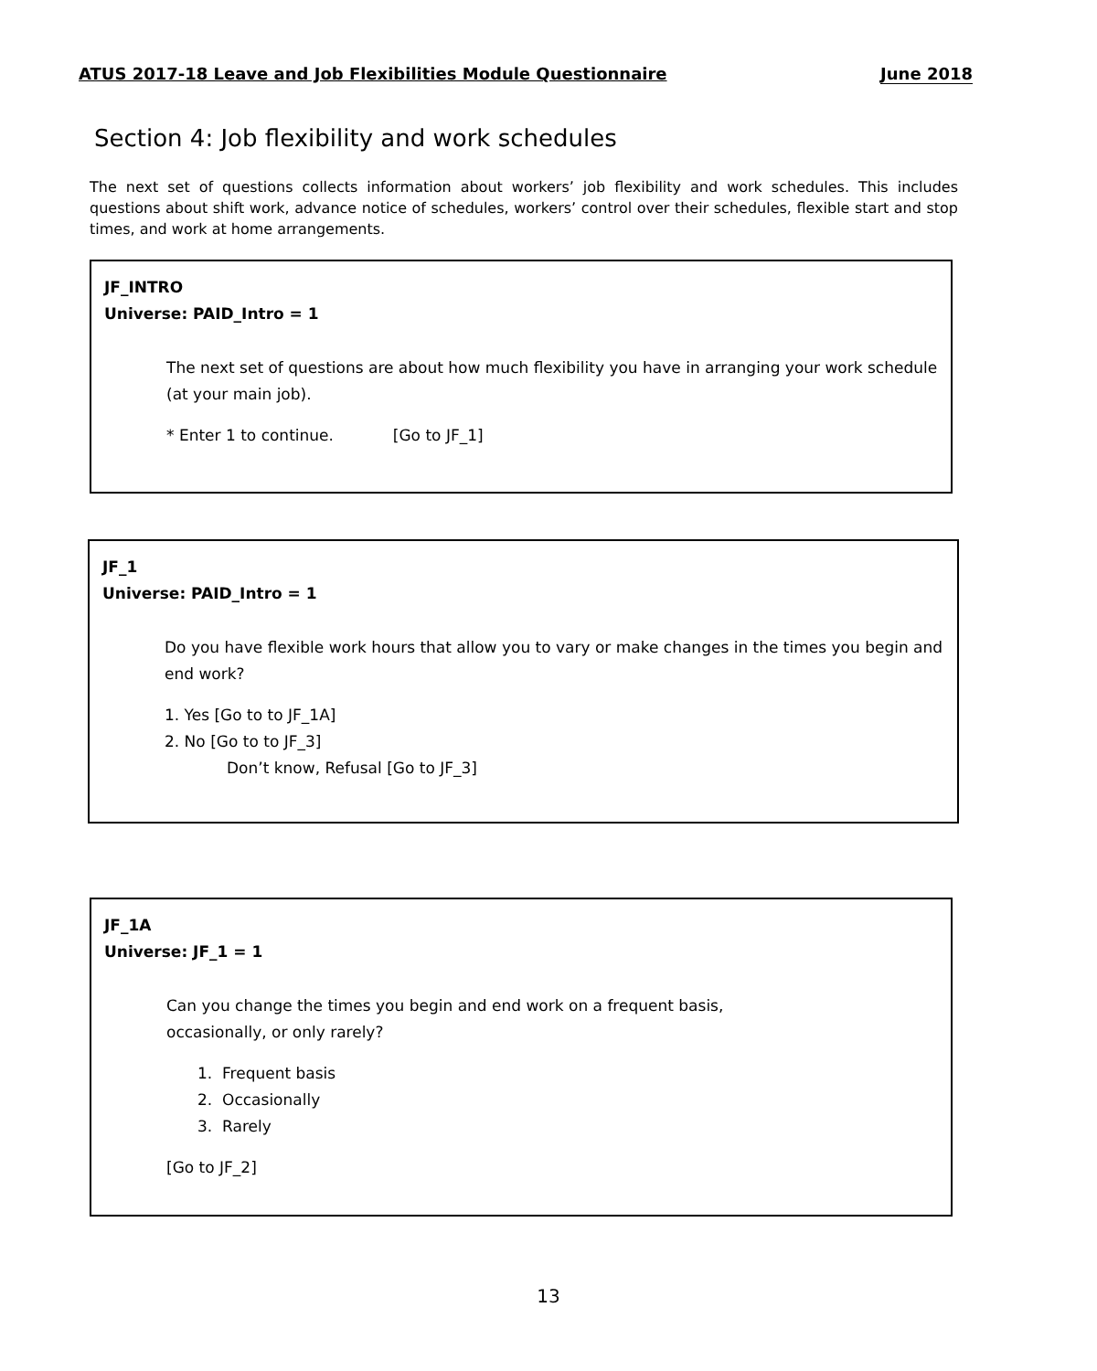ATUS 2017-18 Leave and Job Flexibilities Module Questionnaire June 2018
Section 4: Job flexibility and work schedules
The next set of questions collects information about workers’ job flexibility and work schedules. This includes questions about shift work, advance notice of schedules, workers’ control over their schedules, flexible start and stop times, and work at home arrangements.
JF_INTRO
Universe: PAID_Intro = 1
The next set of questions are about how much flexibility you have in arranging your work schedule (at your main job).
* Enter 1 to continue. [Go to JF_1]
JF_1
Universe: PAID_Intro = 1
Do you have flexible work hours that allow you to vary or make changes in the times you begin and end work?
1. Yes [Go to to JF_1A]
2. No [Go to to JF_3]
Don’t know, Refusal [Go to JF_3]
JF_1A
Universe: JF_1 = 1
Can you change the times you begin and end work on a frequent basis,
occasionally, or only rarely?
1. Frequent basis
2. Occasionally
3. Rarely
[Go to JF_2]
13